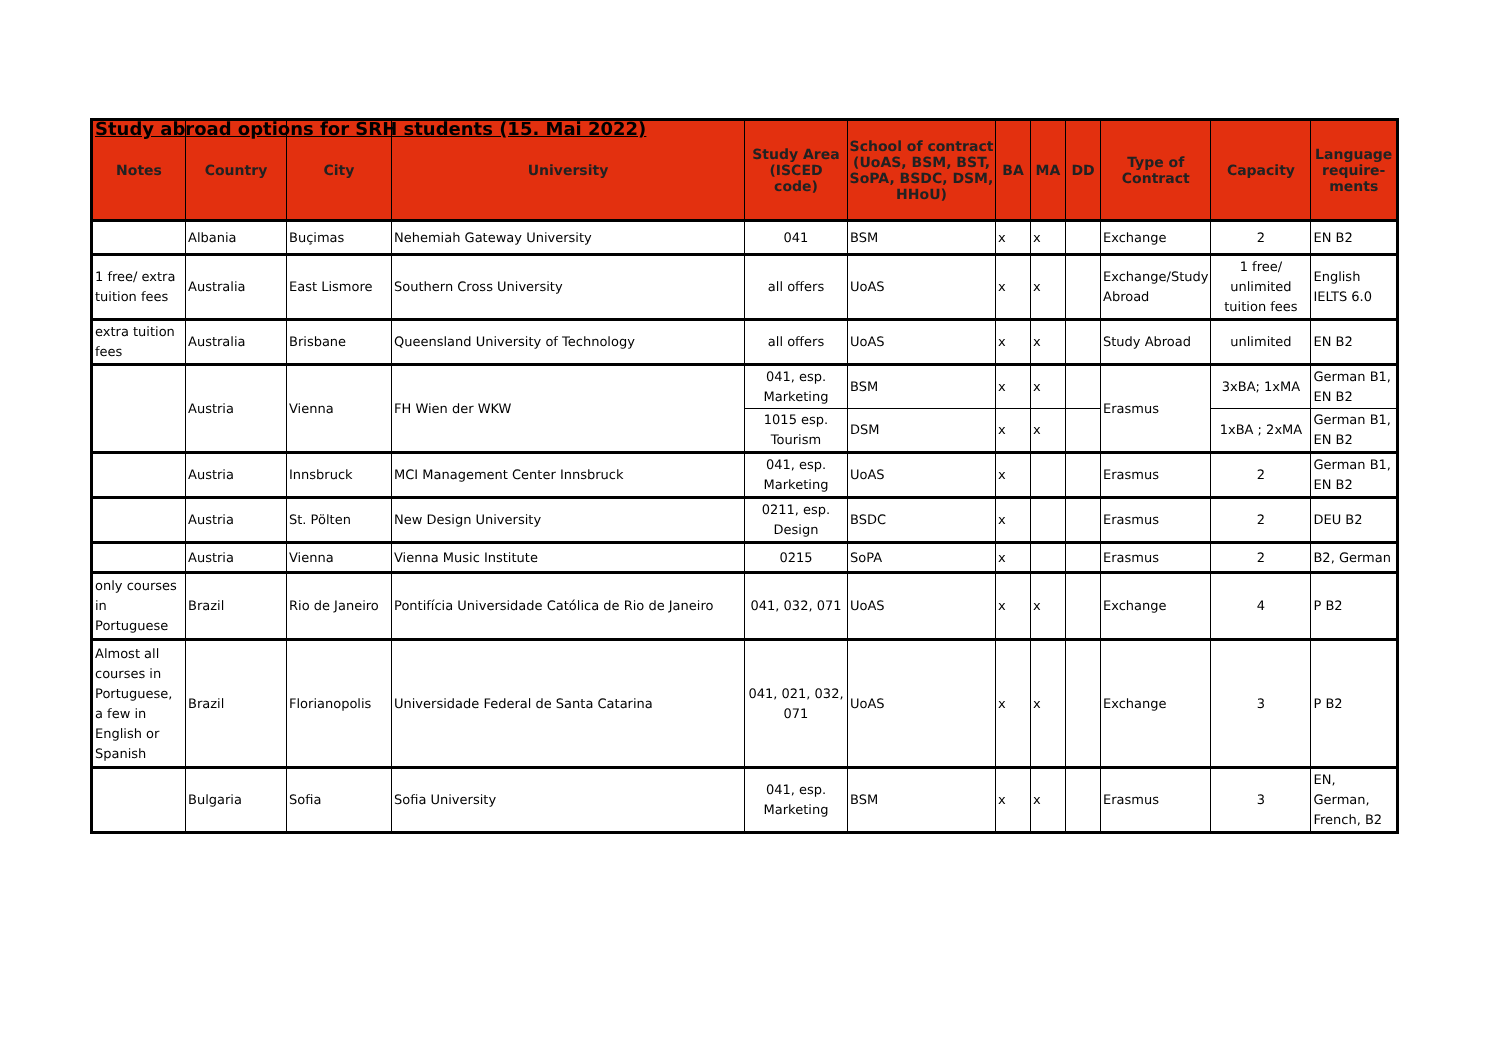Study abroad options for SRH students (15. Mai 2022)
| Notes | Country | City | University | Study Area (ISCED code) | School of contract (UoAS, BSM, BST, SoPA, BSDC, DSM, HHoU) | BA | MA | DD | Type of Contract | Capacity | Language require-ments |
| --- | --- | --- | --- | --- | --- | --- | --- | --- | --- | --- | --- |
| | Albania | Buçimas | Nehemiah Gateway University | 041 | BSM | x | x | | Exchange | 2 | EN B2 |
| 1 free/ extra tuition fees | Australia | East Lismore | Southern Cross University | all offers | UoAS | x | x | | Exchange/Study Abroad | 1 free/ unlimited tuition fees | English IELTS 6.0 |
| extra tuition fees | Australia | Brisbane | Queensland University of Technology | all offers | UoAS | x | x | | Study Abroad | unlimited | EN B2 |
| | Austria | Vienna | FH Wien der WKW | 041, esp. Marketing | BSM | x | x | | Erasmus | 3xBA; 1xMA | German B1, EN B2 |
| | | | | 1015 esp. Tourism | DSM | x | x | | | 1xBA ; 2xMA | German B1, EN B2 |
| | Austria | Innsbruck | MCI Management Center Innsbruck | 041, esp. Marketing | UoAS | x | | | Erasmus | 2 | German B1, EN B2 |
| | Austria | St. Pölten | New Design University | 0211, esp. Design | BSDC | x | | | Erasmus | 2 | DEU B2 |
| | Austria | Vienna | Vienna Music Institute | 0215 | SoPA | x | | | Erasmus | 2 | B2, German |
| only courses in Portuguese | Brazil | Rio de Janeiro | Pontifícia Universidade Católica de Rio de Janeiro | 041, 032, 071 | UoAS | x | x | | Exchange | 4 | P B2 |
| Almost all courses in Portuguese, a few in English or Spanish | Brazil | Florianopolis | Universidade Federal de Santa Catarina | 041, 021, 032, 071 | UoAS | x | x | | Exchange | 3 | P B2 |
| | Bulgaria | Sofia | Sofia University | 041, esp. Marketing | BSM | x | x | | Erasmus | 3 | EN, German, French, B2 |